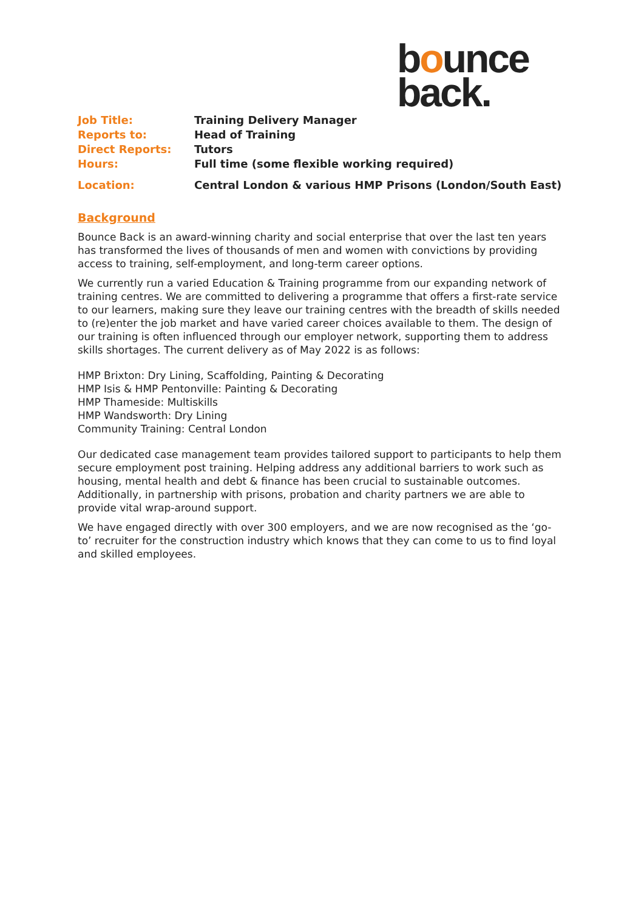bounce
back.
| Job Title: | Training Delivery Manager |
| Reports to: | Head of Training |
| Direct Reports: | Tutors |
| Hours: | Full time (some flexible working required) |
| Location: | Central London & various HMP Prisons (London/South East) |
Background
Bounce Back is an award-winning charity and social enterprise that over the last ten years has transformed the lives of thousands of men and women with convictions by providing access to training, self-employment, and long-term career options.
We currently run a varied Education & Training programme from our expanding network of training centres. We are committed to delivering a programme that offers a first-rate service to our learners, making sure they leave our training centres with the breadth of skills needed to (re)enter the job market and have varied career choices available to them. The design of our training is often influenced through our employer network, supporting them to address skills shortages. The current delivery as of May 2022 is as follows:
HMP Brixton: Dry Lining, Scaffolding, Painting & Decorating
HMP Isis & HMP Pentonville: Painting & Decorating
HMP Thameside: Multiskills
HMP Wandsworth: Dry Lining
Community Training: Central London
Our dedicated case management team provides tailored support to participants to help them secure employment post training. Helping address any additional barriers to work such as housing, mental health and debt & finance has been crucial to sustainable outcomes. Additionally, in partnership with prisons, probation and charity partners we are able to provide vital wrap-around support.
We have engaged directly with over 300 employers, and we are now recognised as the ‘go-to’ recruiter for the construction industry which knows that they can come to us to find loyal and skilled employees.